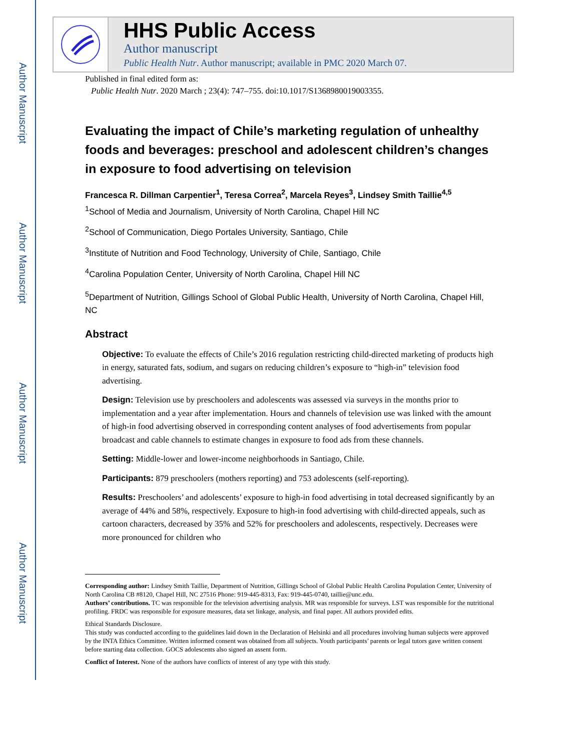Author Manuscript
Author Manuscript
Author Manuscript
Author Manuscript
HHS Public Access
Author manuscript
Public Health Nutr. Author manuscript; available in PMC 2020 March 07.
Published in final edited form as:
Public Health Nutr. 2020 March ; 23(4): 747–755. doi:10.1017/S1368980019003355.
Evaluating the impact of Chile’s marketing regulation of unhealthy foods and beverages: preschool and adolescent children’s changes in exposure to food advertising on television
Francesca R. Dillman Carpentier<sup>1</sup>, Teresa Correa<sup>2</sup>, Marcela Reyes<sup>3</sup>, Lindsey Smith Taillie<sup>4,5</sup>
<sup>1</sup> School of Media and Journalism, University of North Carolina, Chapel Hill NC
<sup>2</sup> School of Communication, Diego Portales University, Santiago, Chile
<sup>3</sup> Institute of Nutrition and Food Technology, University of Chile, Santiago, Chile
<sup>4</sup> Carolina Population Center, University of North Carolina, Chapel Hill NC
<sup>5</sup> Department of Nutrition, Gillings School of Global Public Health, University of North Carolina, Chapel Hill, NC
Abstract
Objective: To evaluate the effects of Chile’s 2016 regulation restricting child-directed marketing of products high in energy, saturated fats, sodium, and sugars on reducing children’s exposure to “high-in” television food advertising.
Design: Television use by preschoolers and adolescents was assessed via surveys in the months prior to implementation and a year after implementation. Hours and channels of television use was linked with the amount of high-in food advertising observed in corresponding content analyses of food advertisements from popular broadcast and cable channels to estimate changes in exposure to food ads from these channels.
Setting: Middle-lower and lower-income neighborhoods in Santiago, Chile.
Participants: 879 preschoolers (mothers reporting) and 753 adolescents (self-reporting).
Results: Preschoolers’ and adolescents’ exposure to high-in food advertising in total decreased significantly by an average of 44% and 58%, respectively. Exposure to high-in food advertising with child-directed appeals, such as cartoon characters, decreased by 35% and 52% for preschoolers and adolescents, respectively. Decreases were more pronounced for children who
Corresponding author: Lindsey Smith Taillie, Department of Nutrition, Gillings School of Global Public Health Carolina Population Center, University of North Carolina CB #8120, Chapel Hill, NC 27516 Phone: 919-445-8313, Fax: 919-445-0740, taillie@unc.edu.
Authors’ contributions. TC was responsible for the television advertising analysis. MR was responsible for surveys. LST was responsible for the nutritional profiling. FRDC was responsible for exposure measures, data set linkage, analysis, and final paper. All authors provided edits.
Ethical Standards Disclosure.
This study was conducted according to the guidelines laid down in the Declaration of Helsinki and all procedures involving human subjects were approved by the INTA Ethics Committee. Written informed consent was obtained from all subjects. Youth participants’ parents or legal tutors gave written consent before starting data collection. GOCS adolescents also signed an assent form.
Conflict of Interest. None of the authors have conflicts of interest of any type with this study.